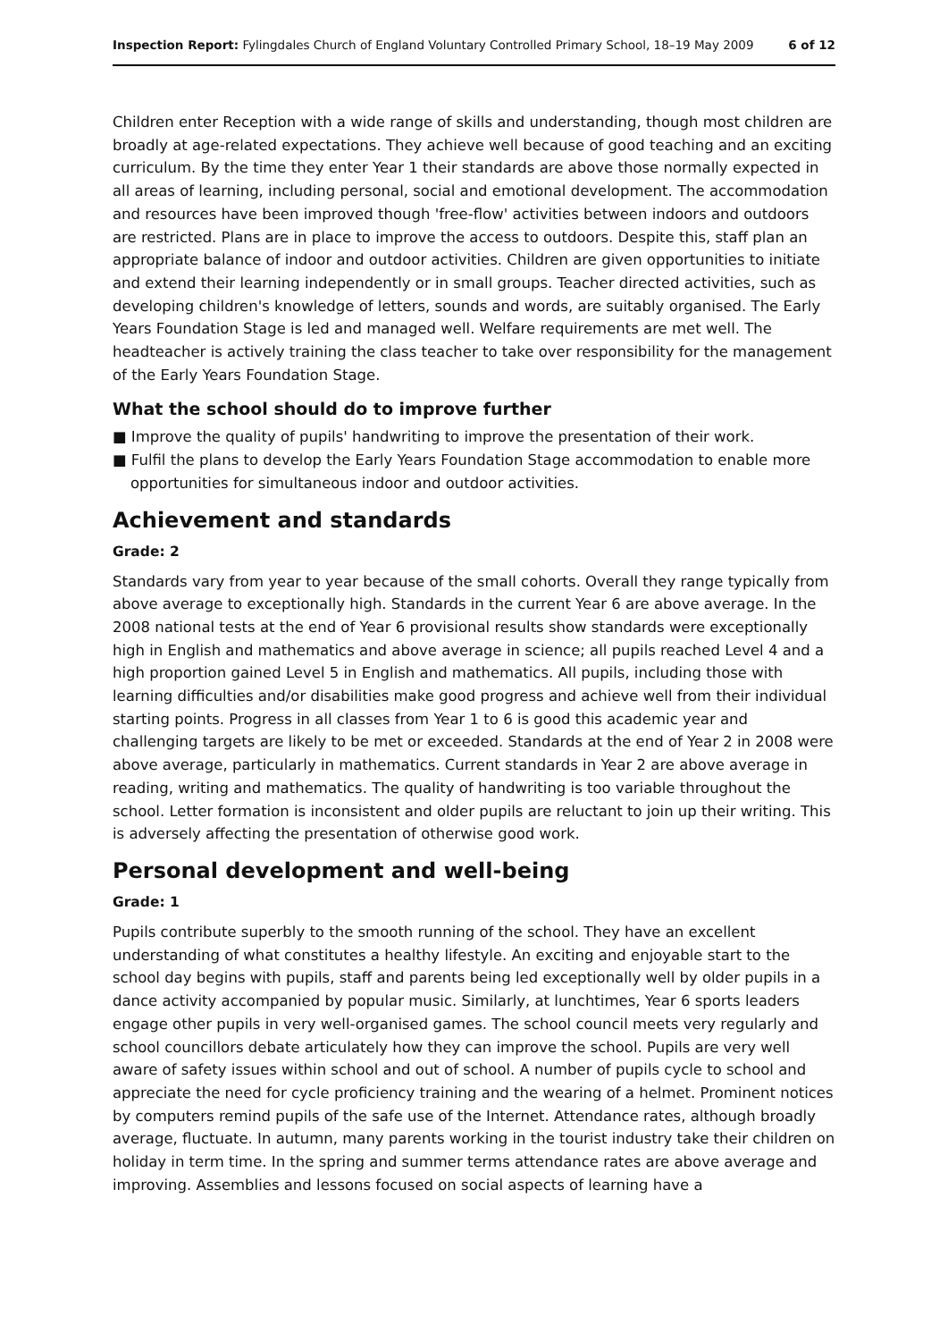Inspection Report: Fylingdales Church of England Voluntary Controlled Primary School, 18–19 May 2009 6 of 12
Children enter Reception with a wide range of skills and understanding, though most children are broadly at age-related expectations. They achieve well because of good teaching and an exciting curriculum. By the time they enter Year 1 their standards are above those normally expected in all areas of learning, including personal, social and emotional development. The accommodation and resources have been improved though 'free-flow' activities between indoors and outdoors are restricted. Plans are in place to improve the access to outdoors. Despite this, staff plan an appropriate balance of indoor and outdoor activities. Children are given opportunities to initiate and extend their learning independently or in small groups. Teacher directed activities, such as developing children's knowledge of letters, sounds and words, are suitably organised. The Early Years Foundation Stage is led and managed well. Welfare requirements are met well. The headteacher is actively training the class teacher to take over responsibility for the management of the Early Years Foundation Stage.
What the school should do to improve further
■ Improve the quality of pupils' handwriting to improve the presentation of their work.
■ Fulfil the plans to develop the Early Years Foundation Stage accommodation to enable more opportunities for simultaneous indoor and outdoor activities.
Achievement and standards
Grade: 2
Standards vary from year to year because of the small cohorts. Overall they range typically from above average to exceptionally high. Standards in the current Year 6 are above average. In the 2008 national tests at the end of Year 6 provisional results show standards were exceptionally high in English and mathematics and above average in science; all pupils reached Level 4 and a high proportion gained Level 5 in English and mathematics. All pupils, including those with learning difficulties and/or disabilities make good progress and achieve well from their individual starting points. Progress in all classes from Year 1 to 6 is good this academic year and challenging targets are likely to be met or exceeded. Standards at the end of Year 2 in 2008 were above average, particularly in mathematics. Current standards in Year 2 are above average in reading, writing and mathematics. The quality of handwriting is too variable throughout the school. Letter formation is inconsistent and older pupils are reluctant to join up their writing. This is adversely affecting the presentation of otherwise good work.
Personal development and well-being
Grade: 1
Pupils contribute superbly to the smooth running of the school. They have an excellent understanding of what constitutes a healthy lifestyle. An exciting and enjoyable start to the school day begins with pupils, staff and parents being led exceptionally well by older pupils in a dance activity accompanied by popular music. Similarly, at lunchtimes, Year 6 sports leaders engage other pupils in very well-organised games. The school council meets very regularly and school councillors debate articulately how they can improve the school. Pupils are very well aware of safety issues within school and out of school. A number of pupils cycle to school and appreciate the need for cycle proficiency training and the wearing of a helmet. Prominent notices by computers remind pupils of the safe use of the Internet. Attendance rates, although broadly average, fluctuate. In autumn, many parents working in the tourist industry take their children on holiday in term time. In the spring and summer terms attendance rates are above average and improving. Assemblies and lessons focused on social aspects of learning have a